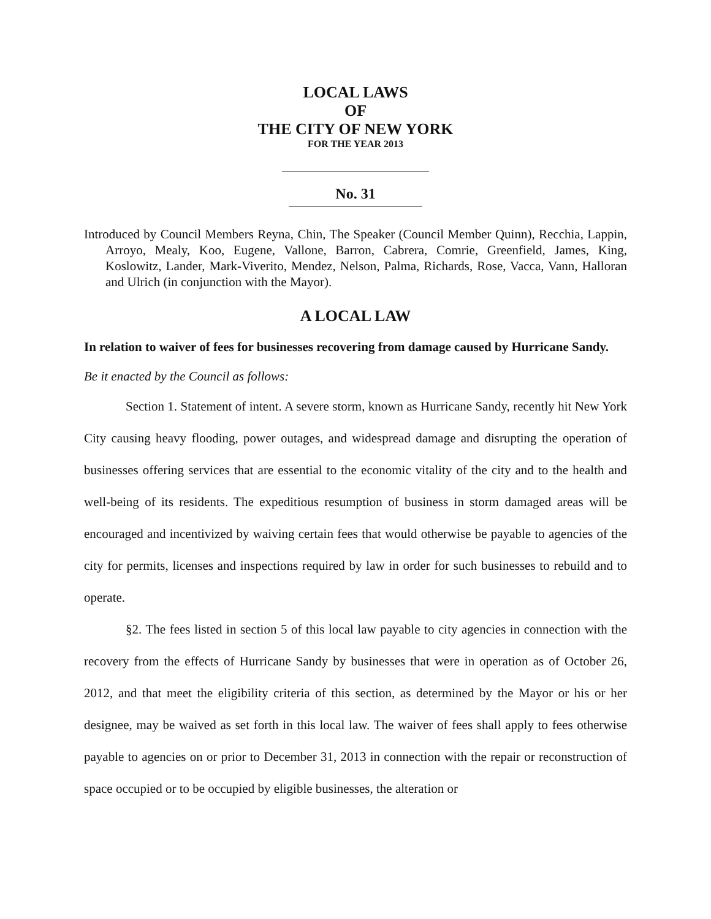LOCAL LAWS
OF
THE CITY OF NEW YORK
FOR THE YEAR 2013
No. 31
Introduced by Council Members Reyna, Chin, The Speaker (Council Member Quinn), Recchia, Lappin, Arroyo, Mealy, Koo, Eugene, Vallone, Barron, Cabrera, Comrie, Greenfield, James, King, Koslowitz, Lander, Mark-Viverito, Mendez, Nelson, Palma, Richards, Rose, Vacca, Vann, Halloran and Ulrich (in conjunction with the Mayor).
A LOCAL LAW
In relation to waiver of fees for businesses recovering from damage caused by Hurricane Sandy.
Be it enacted by the Council as follows:
Section 1. Statement of intent. A severe storm, known as Hurricane Sandy, recently hit New York City causing heavy flooding, power outages, and widespread damage and disrupting the operation of businesses offering services that are essential to the economic vitality of the city and to the health and well-being of its residents. The expeditious resumption of business in storm damaged areas will be encouraged and incentivized by waiving certain fees that would otherwise be payable to agencies of the city for permits, licenses and inspections required by law in order for such businesses to rebuild and to operate.
§2. The fees listed in section 5 of this local law payable to city agencies in connection with the recovery from the effects of Hurricane Sandy by businesses that were in operation as of October 26, 2012, and that meet the eligibility criteria of this section, as determined by the Mayor or his or her designee, may be waived as set forth in this local law. The waiver of fees shall apply to fees otherwise payable to agencies on or prior to December 31, 2013 in connection with the repair or reconstruction of space occupied or to be occupied by eligible businesses, the alteration or